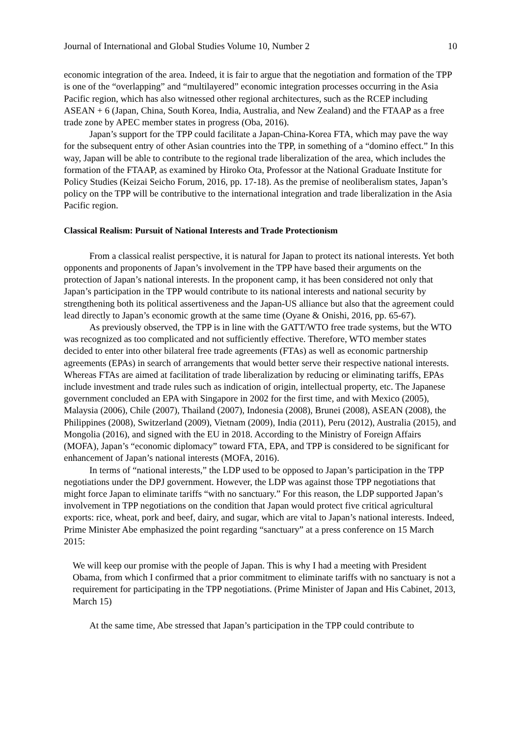Journal of International and Global Studies Volume 10, Number 2 10
economic integration of the area. Indeed, it is fair to argue that the negotiation and formation of the TPP is one of the “overlapping” and “multilayered” economic integration processes occurring in the Asia Pacific region, which has also witnessed other regional architectures, such as the RCEP including ASEAN + 6 (Japan, China, South Korea, India, Australia, and New Zealand) and the FTAAP as a free trade zone by APEC member states in progress (Oba, 2016).
Japan’s support for the TPP could facilitate a Japan-China-Korea FTA, which may pave the way for the subsequent entry of other Asian countries into the TPP, in something of a “domino effect.” In this way, Japan will be able to contribute to the regional trade liberalization of the area, which includes the formation of the FTAAP, as examined by Hiroko Ota, Professor at the National Graduate Institute for Policy Studies (Keizai Seicho Forum, 2016, pp. 17-18). As the premise of neoliberalism states, Japan’s policy on the TPP will be contributive to the international integration and trade liberalization in the Asia Pacific region.
Classical Realism: Pursuit of National Interests and Trade Protectionism
From a classical realist perspective, it is natural for Japan to protect its national interests. Yet both opponents and proponents of Japan’s involvement in the TPP have based their arguments on the protection of Japan’s national interests. In the proponent camp, it has been considered not only that Japan’s participation in the TPP would contribute to its national interests and national security by strengthening both its political assertiveness and the Japan-US alliance but also that the agreement could lead directly to Japan’s economic growth at the same time (Oyane & Onishi, 2016, pp. 65-67).
As previously observed, the TPP is in line with the GATT/WTO free trade systems, but the WTO was recognized as too complicated and not sufficiently effective. Therefore, WTO member states decided to enter into other bilateral free trade agreements (FTAs) as well as economic partnership agreements (EPAs) in search of arrangements that would better serve their respective national interests. Whereas FTAs are aimed at facilitation of trade liberalization by reducing or eliminating tariffs, EPAs include investment and trade rules such as indication of origin, intellectual property, etc. The Japanese government concluded an EPA with Singapore in 2002 for the first time, and with Mexico (2005), Malaysia (2006), Chile (2007), Thailand (2007), Indonesia (2008), Brunei (2008), ASEAN (2008), the Philippines (2008), Switzerland (2009), Vietnam (2009), India (2011), Peru (2012), Australia (2015), and Mongolia (2016), and signed with the EU in 2018. According to the Ministry of Foreign Affairs (MOFA), Japan’s “economic diplomacy” toward FTA, EPA, and TPP is considered to be significant for enhancement of Japan’s national interests (MOFA, 2016).
In terms of “national interests,” the LDP used to be opposed to Japan’s participation in the TPP negotiations under the DPJ government. However, the LDP was against those TPP negotiations that might force Japan to eliminate tariffs “with no sanctuary.” For this reason, the LDP supported Japan’s involvement in TPP negotiations on the condition that Japan would protect five critical agricultural exports: rice, wheat, pork and beef, dairy, and sugar, which are vital to Japan’s national interests. Indeed, Prime Minister Abe emphasized the point regarding “sanctuary” at a press conference on 15 March 2015:
We will keep our promise with the people of Japan. This is why I had a meeting with President Obama, from which I confirmed that a prior commitment to eliminate tariffs with no sanctuary is not a requirement for participating in the TPP negotiations. (Prime Minister of Japan and His Cabinet, 2013, March 15)
At the same time, Abe stressed that Japan’s participation in the TPP could contribute to